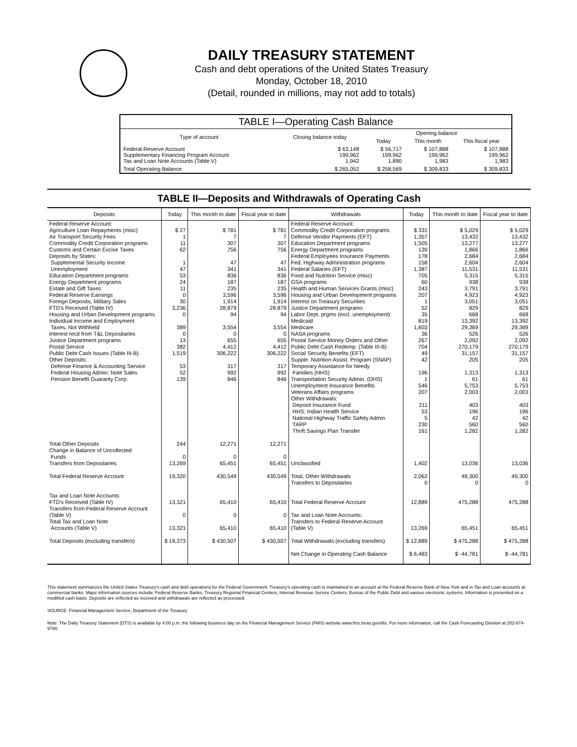DAILY TREASURY STATEMENT
Cash and debt operations of the United States Treasury
Monday, October 18, 2010
(Detail, rounded in millions, may not add to totals)
| TABLE I—Operating Cash Balance | | | | |
| Type of account | Closing balance today | Opening balance | | |
| | | Today | This month | This fiscal year |
| Federal Reserve Account Supplementary Financing Program Account Tax and Loan Note Accounts (Table V) | $ 63,148 199,962 1,942 | $ 56,717 199,962 1,890 | $ 107,888 199,962 1,983 | $ 107,888 199,962 1,983 |
| Total Operating Balance | $ 265,052 | $ 258,569 | $ 309,833 | $ 309,833 |
TABLE II—Deposits and Withdrawals of Operating Cash
| Deposits | Today | This month to date | Fiscal year to date | Withdrawals | Today | This month to date | Fiscal year to date |
| --- | --- | --- | --- | --- | --- | --- | --- |
| Federal Reserve Account: Agriculture Loan Repayments (misc) Air Transport Security Fees Commodity Credit Corporation programs Customs and Certain Excise Taxes Deposits by States: Supplemental Security Income Unemployment Education Department programs Energy Department programs Estate and Gift Taxes Federal Reserve Earnings Foreign Deposits, Military Sales FTD's Received (Table IV) Housing and Urban Development programs Individual Income and Employment Taxes, Not Withheld Interest recd from T&L Depositaries Justice Department programs Postal Service Public Debt Cash Issues (Table III-B) Other Deposits: Defense Finance & Accounting Service Federal Housing Admin: Note Sales Pension Benefit Guaranty Corp. | $ 27 1 11 62 1 47 53 24 11 0 30 3,236 0 389 0 13 382 1,519 53 52 139 | $ 781 7 307 756 47 341 836 187 235 3,596 1,914 28,879 94 3,554 0 655 4,412 306,222 317 992 846 | $ 781 7 307 756 47 341 836 187 235 3,596 1,914 28,879 94 3,554 0 655 4,412 306,222 317 992 846 | Federal Reserve Account: Commodity Credit Corporation programs Defense Vendor Payments (EFT) Education Department programs Energy Department programs Federal Employees Insurance Payments Fed. Highway Administration programs Federal Salaries (EFT) Food and Nutrition Service (misc) GSA programs Health and Human Services Grants (misc) Housing and Urban Development programs Interest on Treasury Securities Justice Department programs Labor Dept. prgms (excl. unemployment) Medicaid Medicare NASA programs Postal Service Money Orders and Other Public Debt Cash Redemp. (Table III-B) Social Security Benefits (EFT) Supple. Nutrition Assist. Program (SNAP) Temporary Assistance for Needy Families (HHS) Transportation Security Admin. (DHS) Unemployment Insurance Benefits Veterans Affairs programs Other Withdrawals: Deposit Insurance Fund HHS: Indian Health Service National Highway Traffic Safety Admin TARP Thrift Savings Plan Transfer | $ 331 1,357 1,505 139 178 158 1,387 705 60 243 207 1 52 35 819 1,603 36 267 704 49 42 196 1 546 207 211 53 5 230 161 | $ 5,029 13,432 13,277 1,866 2,684 2,604 11,531 5,315 938 3,791 4,923 3,051 829 668 13,392 29,369 526 2,092 270,179 31,157 205 1,313 61 5,753 2,003 403 196 42 560 1,282 | $ 5,029 13,432 13,277 1,866 2,684 2,604 11,531 5,315 938 3,791 4,923 3,051 829 668 13,392 29,369 526 2,092 270,179 31,157 205 1,313 61 5,753 2,003 403 196 42 560 1,282 |
| Total Other Deposits Change in Balance of Uncollected Funds Transfers from Depositaries | 244 0 13,269 | 12,271 0 65,451 | 12,271 0 65,451 | Unclassified | 1,402 | 13,036 | 13,036 |
| Total Federal Reserve Account | 19,320 | 430,549 | 430,549 | Total, Other Withdrawals Transfers to Depositaries | 2,062 0 | 49,300 0 | 49,300 0 |
| Tax and Loan Note Accounts: FTD's Received (Table IV) Transfers from Federal Reserve Account (Table V) Total Tax and Loan Note Accounts (Table V) | 13,321 0 13,321 | 65,410 0 65,410 | 65,410 0 65,410 | Total Federal Reserve Account Tax and Loan Note Accounts: Transfers to Federal Reserve Account (Table V) | 12,889 13,269 | 475,288 65,451 | 475,288 65,451 |
| Total Deposits (excluding transfers) | $ 19,373 | $ 430,507 | $ 430,507 | Total Withdrawals (excluding transfers) Net Change in Operating Cash Balance | $ 12,889 $ 6,483 | $ 475,288 $ -44,781 | $ 475,288 $ -44,781 |
This statement summarizes the United States Treasury's cash and debt operations for the Federal Government. Treasury's operating cash is maintained in an account at the Federal Reserve Bank of New York and in Tax and Loan accounts at commercial banks. Major information sources include: Federal Reserve Banks, Treasury Regional Financial Centers, Internal Revenue Service Centers, Bureau of the Public Debt and various electronic systems. Information is presented on a modified cash basis. Deposits are reflected as received and withdrawals are reflected as processed.
SOURCE: Financial Management Service, Department of the Treasury
Note: The Daily Treasury Statement (DTS) is available by 4:00 p.m. the following business day on the Financial Management Service (FMS) website www.fms.treas.gov/dts. For more information, call the Cash Forecasting Division at 202-874-9790.